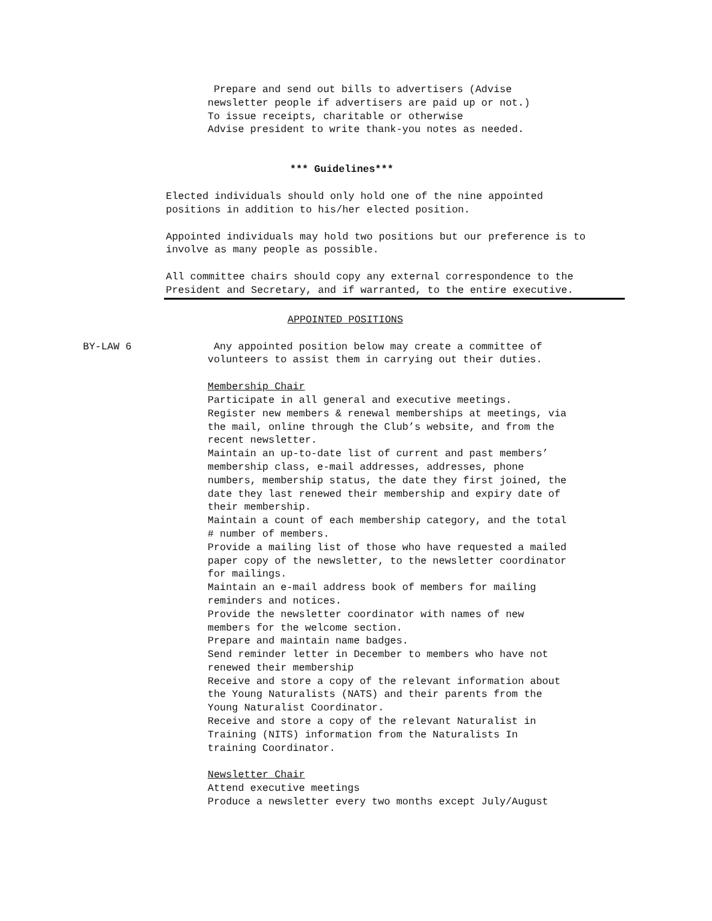Prepare and send out bills to advertisers (Advise
newsletter people if advertisers are paid up or not.)
To issue receipts, charitable or otherwise
Advise president to write thank-you notes as needed.
*** Guidelines***
Elected individuals should only hold one of the nine appointed positions in addition to his/her elected position.
Appointed individuals may hold two positions but our preference is to involve as many people as possible.
All committee chairs should copy any external correspondence to the President and Secretary, and if warranted, to the entire executive.
APPOINTED POSITIONS
BY-LAW 6 Any appointed position below may create a committee of
volunteers to assist them in carrying out their duties.
Membership Chair
Participate in all general and executive meetings.
Register new members & renewal memberships at meetings, via
the mail, online through the Club’s website, and from the
recent newsletter.
Maintain an up-to-date list of current and past members’
membership class, e-mail addresses, addresses, phone
numbers, membership status, the date they first joined, the
date they last renewed their membership and expiry date of
their membership.
Maintain a count of each membership category, and the total
# number of members.
Provide a mailing list of those who have requested a mailed
paper copy of the newsletter, to the newsletter coordinator
for mailings.
Maintain an e-mail address book of members for mailing
reminders and notices.
Provide the newsletter coordinator with names of new
members for the welcome section.
Prepare and maintain name badges.
Send reminder letter in December to members who have not
renewed their membership
Receive and store a copy of the relevant information about
the Young Naturalists (NATS) and their parents from the
Young Naturalist Coordinator.
Receive and store a copy of the relevant Naturalist in
Training (NITS) information from the Naturalists In
training Coordinator.
Newsletter Chair
Attend executive meetings
Produce a newsletter every two months except July/August